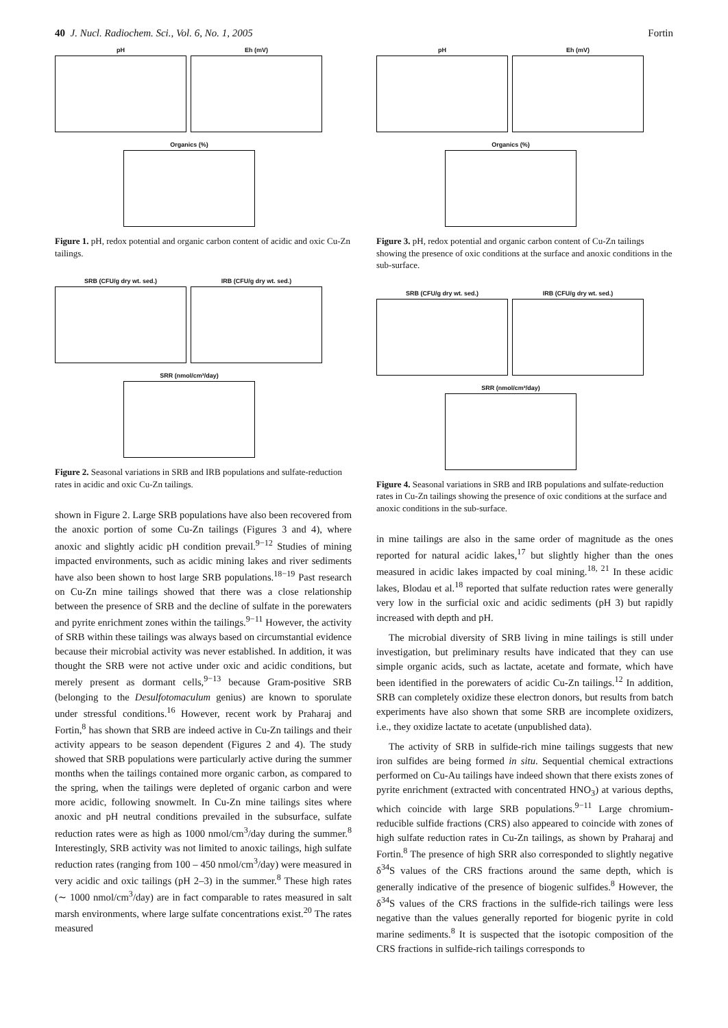40 J. Nucl. Radiochem. Sci., Vol. 6, No. 1, 2005
Fortin
pH
Eh (mV)
Organics (%)
Figure 1. pH, redox potential and organic carbon content of acidic and oxic Cu-Zn tailings.
SRB (CFU/g dry wt. sed.)
IRB (CFU/g dry wt. sed.)
SRR (nmol/cm³/day)
Figure 2. Seasonal variations in SRB and IRB populations and sulfate-reduction rates in acidic and oxic Cu-Zn tailings.
shown in Figure 2. Large SRB populations have also been recovered from the anoxic portion of some Cu-Zn tailings (Figures 3 and 4), where anoxic and slightly acidic pH condition prevail.<sup>9−12</sup> Studies of mining impacted environments, such as acidic mining lakes and river sediments have also been shown to host large SRB populations.<sup>18−19</sup> Past research on Cu-Zn mine tailings showed that there was a close relationship between the presence of SRB and the decline of sulfate in the porewaters and pyrite enrichment zones within the tailings.<sup>9−11</sup> However, the activity of SRB within these tailings was always based on circumstantial evidence because their microbial activity was never established. In addition, it was thought the SRB were not active under oxic and acidic conditions, but merely present as dormant cells,<sup>9−13</sup> because Gram-positive SRB (belonging to the Desulfotomaculum genius) are known to sporulate under stressful conditions.<sup>16</sup> However, recent work by Praharaj and Fortin,<sup>8</sup> has shown that SRB are indeed active in Cu-Zn tailings and their activity appears to be season dependent (Figures 2 and 4). The study showed that SRB populations were particularly active during the summer months when the tailings contained more organic carbon, as compared to the spring, when the tailings were depleted of organic carbon and were more acidic, following snowmelt. In Cu-Zn mine tailings sites where anoxic and pH neutral conditions prevailed in the subsurface, sulfate reduction rates were as high as 1000 nmol/cm<sup>3</sup>/day during the summer.<sup>8</sup> Interestingly, SRB activity was not limited to anoxic tailings, high sulfate reduction rates (ranging from 100 – 450 nmol/cm<sup>3</sup>/day) were measured in very acidic and oxic tailings (pH 2–3) in the summer.<sup>8</sup> These high rates (∼ 1000 nmol/cm<sup>3</sup>/day) are in fact comparable to rates measured in salt marsh environments, where large sulfate concentrations exist.<sup>20</sup> The rates measured
pH
Eh (mV)
Organics (%)
Figure 3. pH, redox potential and organic carbon content of Cu-Zn tailings showing the presence of oxic conditions at the surface and anoxic conditions in the sub-surface.
SRB (CFU/g dry wt. sed.)
IRB (CFU/g dry wt. sed.)
SRR (nmol/cm³/day)
Figure 4. Seasonal variations in SRB and IRB populations and sulfate-reduction rates in Cu-Zn tailings showing the presence of oxic conditions at the surface and anoxic conditions in the sub-surface.
in mine tailings are also in the same order of magnitude as the ones reported for natural acidic lakes,<sup>17</sup> but slightly higher than the ones measured in acidic lakes impacted by coal mining.<sup>18, 21</sup> In these acidic lakes, Blodau et al.<sup>18</sup> reported that sulfate reduction rates were generally very low in the surficial oxic and acidic sediments (pH 3) but rapidly increased with depth and pH.
The microbial diversity of SRB living in mine tailings is still under investigation, but preliminary results have indicated that they can use simple organic acids, such as lactate, acetate and formate, which have been identified in the porewaters of acidic Cu-Zn tailings.<sup>12</sup> In addition, SRB can completely oxidize these electron donors, but results from batch experiments have also shown that some SRB are incomplete oxidizers, i.e., they oxidize lactate to acetate (unpublished data).
The activity of SRB in sulfide-rich mine tailings suggests that new iron sulfides are being formed in situ. Sequential chemical extractions performed on Cu-Au tailings have indeed shown that there exists zones of pyrite enrichment (extracted with concentrated HNO<sub>3</sub>) at various depths, which coincide with large SRB populations.<sup>9−11</sup> Large chromium-reducible sulfide fractions (CRS) also appeared to coincide with zones of high sulfate reduction rates in Cu-Zn tailings, as shown by Praharaj and Fortin.<sup>8</sup> The presence of high SRR also corresponded to slightly negative δ<sup>34</sup>S values of the CRS fractions around the same depth, which is generally indicative of the presence of biogenic sulfides.<sup>8</sup> However, the δ<sup>34</sup>S values of the CRS fractions in the sulfide-rich tailings were less negative than the values generally reported for biogenic pyrite in cold marine sediments.<sup>8</sup> It is suspected that the isotopic composition of the CRS fractions in sulfide-rich tailings corresponds to